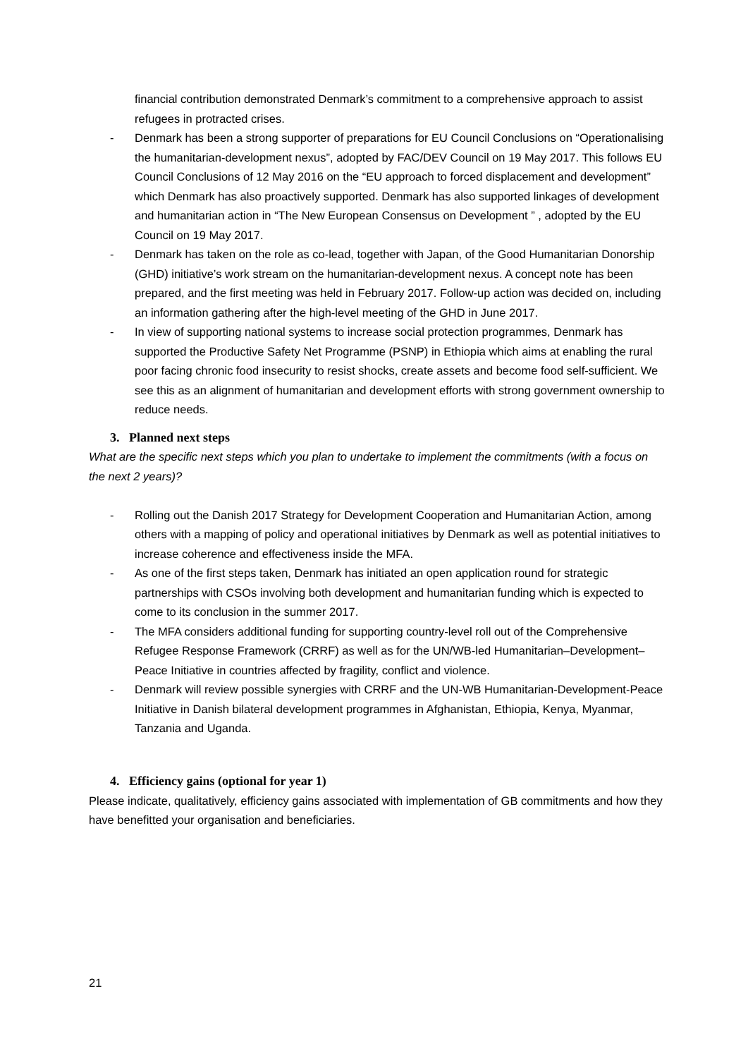financial contribution demonstrated Denmark’s commitment to a comprehensive approach to assist refugees in protracted crises.
- Denmark has been a strong supporter of preparations for EU Council Conclusions on “Operationalising the humanitarian-development nexus”, adopted by FAC/DEV Council on 19 May 2017. This follows EU Council Conclusions of 12 May 2016 on the “EU approach to forced displacement and development” which Denmark has also proactively supported. Denmark has also supported linkages of development and humanitarian action in “The New European Consensus on Development ” , adopted by the EU Council on 19 May 2017.
- Denmark has taken on the role as co-lead, together with Japan, of the Good Humanitarian Donorship (GHD) initiative’s work stream on the humanitarian-development nexus. A concept note has been prepared, and the first meeting was held in February 2017. Follow-up action was decided on, including an information gathering after the high-level meeting of the GHD in June 2017.
- In view of supporting national systems to increase social protection programmes, Denmark has supported the Productive Safety Net Programme (PSNP) in Ethiopia which aims at enabling the rural poor facing chronic food insecurity to resist shocks, create assets and become food self-sufficient. We see this as an alignment of humanitarian and development efforts with strong government ownership to reduce needs.
3. Planned next steps
What are the specific next steps which you plan to undertake to implement the commitments (with a focus on the next 2 years)?
- Rolling out the Danish 2017 Strategy for Development Cooperation and Humanitarian Action, among others with a mapping of policy and operational initiatives by Denmark as well as potential initiatives to increase coherence and effectiveness inside the MFA.
- As one of the first steps taken, Denmark has initiated an open application round for strategic partnerships with CSOs involving both development and humanitarian funding which is expected to come to its conclusion in the summer 2017.
- The MFA considers additional funding for supporting country-level roll out of the Comprehensive Refugee Response Framework (CRRF) as well as for the UN/WB-led Humanitarian–Development–Peace Initiative in countries affected by fragility, conflict and violence.
- Denmark will review possible synergies with CRRF and the UN-WB Humanitarian-Development-Peace Initiative in Danish bilateral development programmes in Afghanistan, Ethiopia, Kenya, Myanmar, Tanzania and Uganda.
4. Efficiency gains (optional for year 1)
Please indicate, qualitatively, efficiency gains associated with implementation of GB commitments and how they have benefitted your organisation and beneficiaries.
21